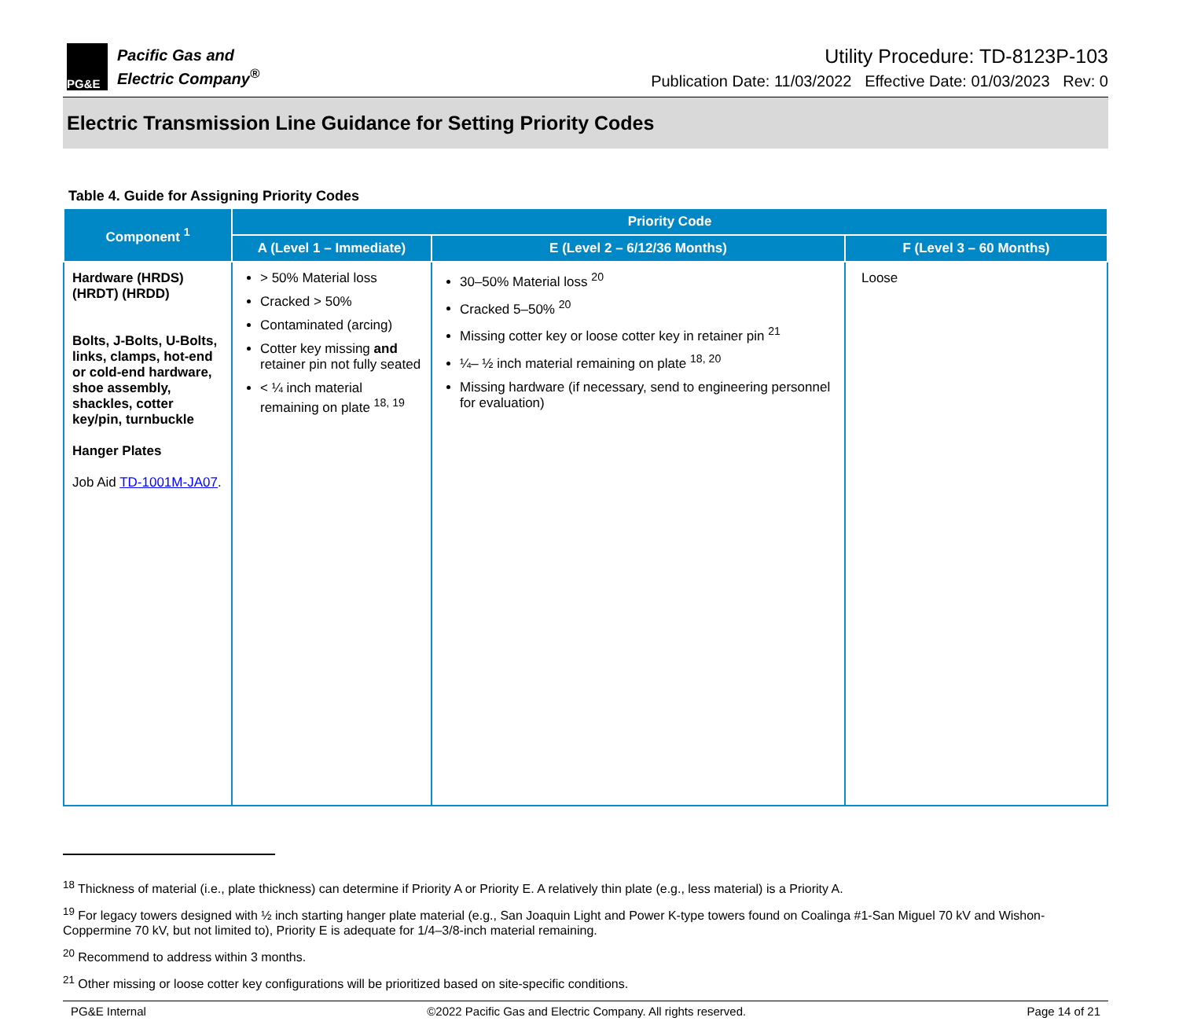PG&E
Pacific Gas and
Electric Company<sup>®</sup>
Utility Procedure: TD-8123P-103
Publication Date: 11/03/2022 Effective Date: 01/03/2023 Rev: 0
Electric Transmission Line Guidance for Setting Priority Codes
Table 4. Guide for Assigning Priority Codes
| Component <sup>1</sup> | Priority Code | | |
| --- | --- | --- | --- |
| | A (Level 1 – Immediate) | E (Level 2 – 6/12/36 Months) | F (Level 3 – 60 Months) |
| Hardware (HRDS) (HRDT) (HRDD) Bolts, J-Bolts, U-Bolts, links, clamps, hot-end or cold-end hardware, shoe assembly, shackles, cotter key/pin, turnbuckle Hanger Plates Job Aid TD-1001M-JA07 . | > 50% Material loss Cracked > 50% Contaminated (arcing) Cotter key missing and retainer pin not fully seated < ¼ inch material remaining on plate <sup>18, 19</sup> | 30–50% Material loss <sup>20</sup> Cracked 5–50% <sup>20</sup> Missing cotter key or loose cotter key in retainer pin <sup>21</sup> ¼– ½ inch material remaining on plate <sup>18, 20</sup> Missing hardware (if necessary, send to engineering personnel for evaluation) | Loose |
<sup>18</sup> Thickness of material (i.e., plate thickness) can determine if Priority A or Priority E. A relatively thin plate (e.g., less material) is a Priority A.
<sup>19</sup> For legacy towers designed with ½ inch starting hanger plate material (e.g., San Joaquin Light and Power K-type towers found on Coalinga #1-San Miguel 70 kV and Wishon-Coppermine 70 kV, but not limited to), Priority E is adequate for 1/4–3/8-inch material remaining.
<sup>20</sup> Recommend to address within 3 months.
<sup>21</sup> Other missing or loose cotter key configurations will be prioritized based on site-specific conditions.
PG&E Internal ©2022 Pacific Gas and Electric Company. All rights reserved. Page 14 of 21